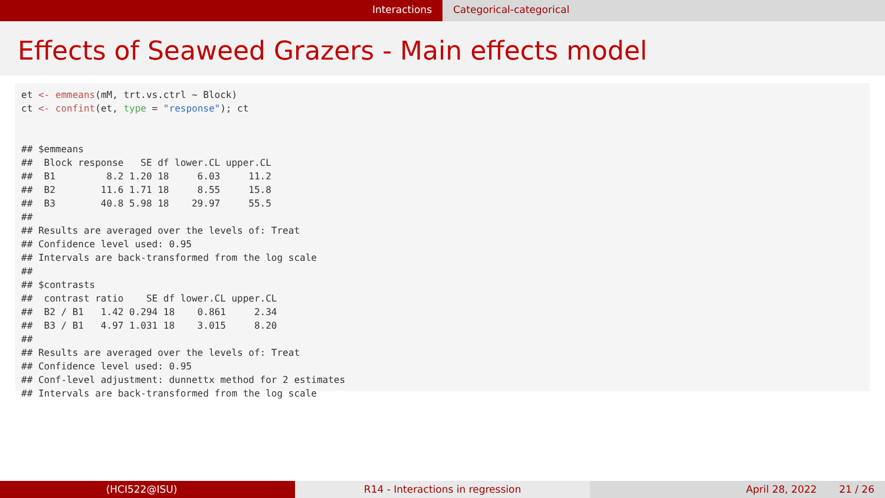Interactions Categorical-categorical
Effects of Seaweed Grazers - Main effects model
et <- emmeans(mM, trt.vs.ctrl ~ Block)
ct <- confint(et, type = "response"); ct


## $emmeans
##  Block response   SE df lower.CL upper.CL
##  B1         8.2 1.20 18     6.03     11.2
##  B2        11.6 1.71 18     8.55     15.8
##  B3        40.8 5.98 18    29.97     55.5
##
## Results are averaged over the levels of: Treat
## Confidence level used: 0.95
## Intervals are back-transformed from the log scale
##
## $contrasts
##  contrast ratio    SE df lower.CL upper.CL
##  B2 / B1   1.42 0.294 18    0.861     2.34
##  B3 / B1   4.97 1.031 18    3.015     8.20
##
## Results are averaged over the levels of: Treat
## Confidence level used: 0.95
## Conf-level adjustment: dunnettx method for 2 estimates
## Intervals are back-transformed from the log scale
(HCI522@ISU) R14 - Interactions in regression April 28, 2022 21 / 26